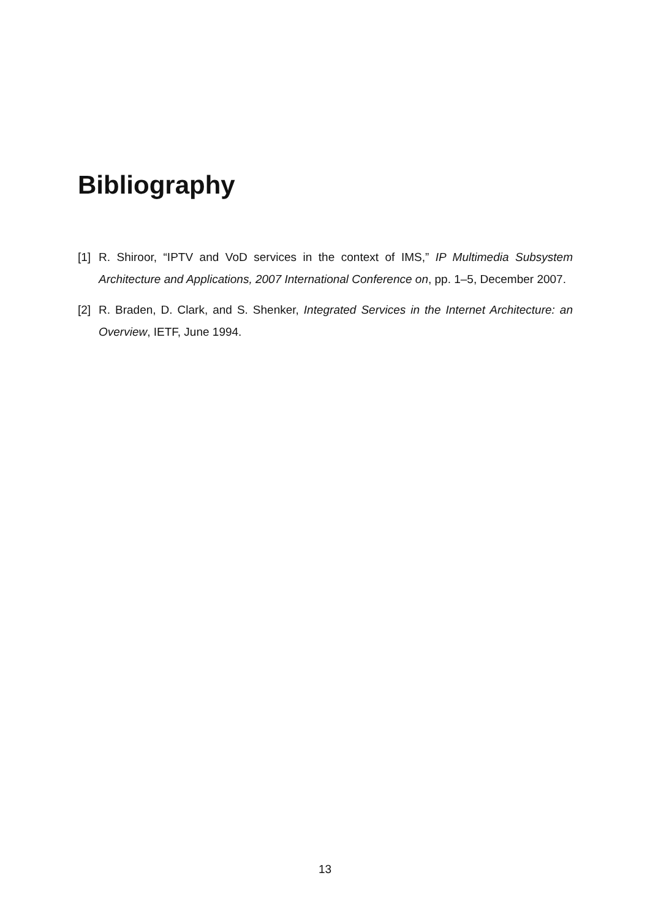Bibliography
[1] R. Shiroor, “IPTV and VoD services in the context of IMS,” IP Multimedia Subsystem Architecture and Applications, 2007 International Conference on, pp. 1–5, December 2007.
[2] R. Braden, D. Clark, and S. Shenker, Integrated Services in the Internet Architecture: an Overview, IETF, June 1994.
13